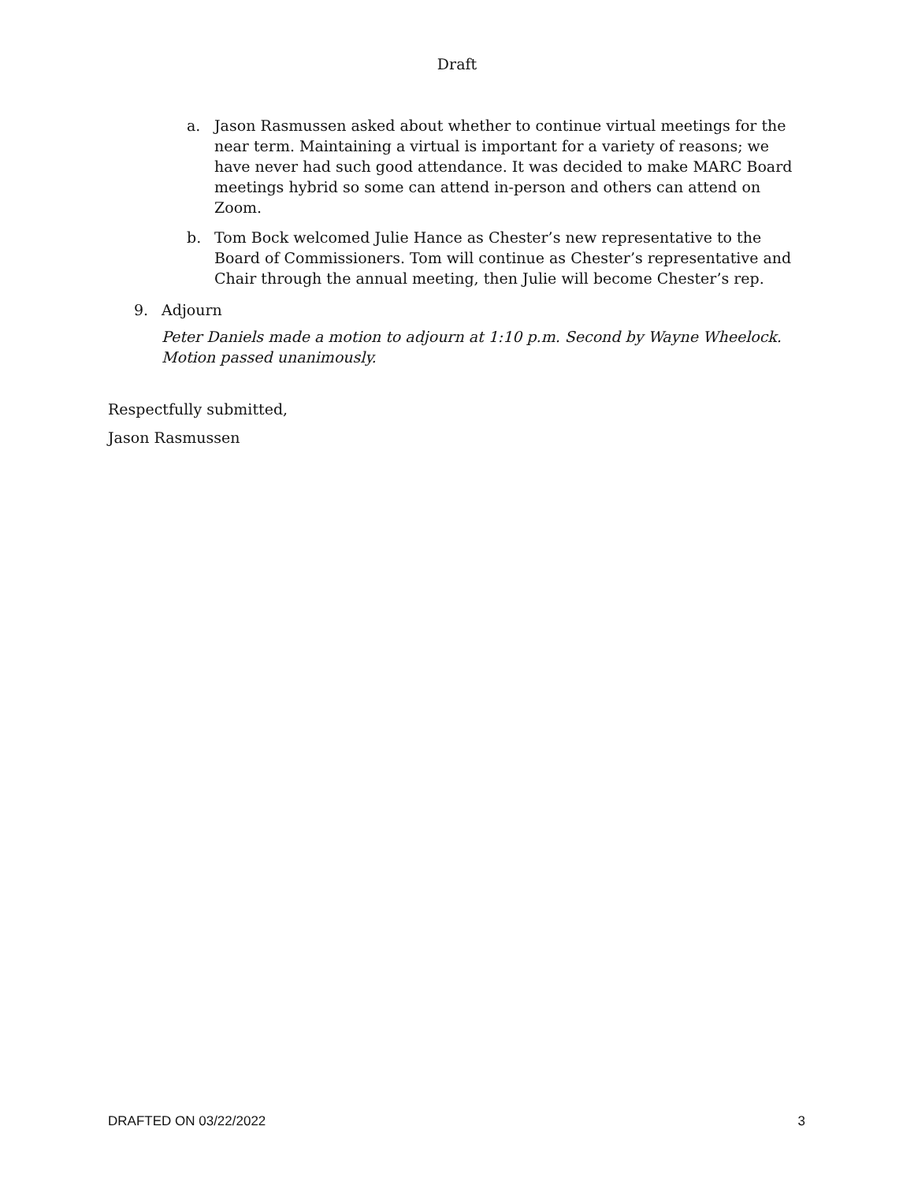Draft
a. Jason Rasmussen asked about whether to continue virtual meetings for the near term. Maintaining a virtual is important for a variety of reasons; we have never had such good attendance. It was decided to make MARC Board meetings hybrid so some can attend in-person and others can attend on Zoom.
b. Tom Bock welcomed Julie Hance as Chester’s new representative to the Board of Commissioners. Tom will continue as Chester’s representative and Chair through the annual meeting, then Julie will become Chester’s rep.
9. Adjourn
Peter Daniels made a motion to adjourn at 1:10 p.m. Second by Wayne Wheelock. Motion passed unanimously.
Respectfully submitted,
Jason Rasmussen
DRAFTED ON 03/22/2022 3